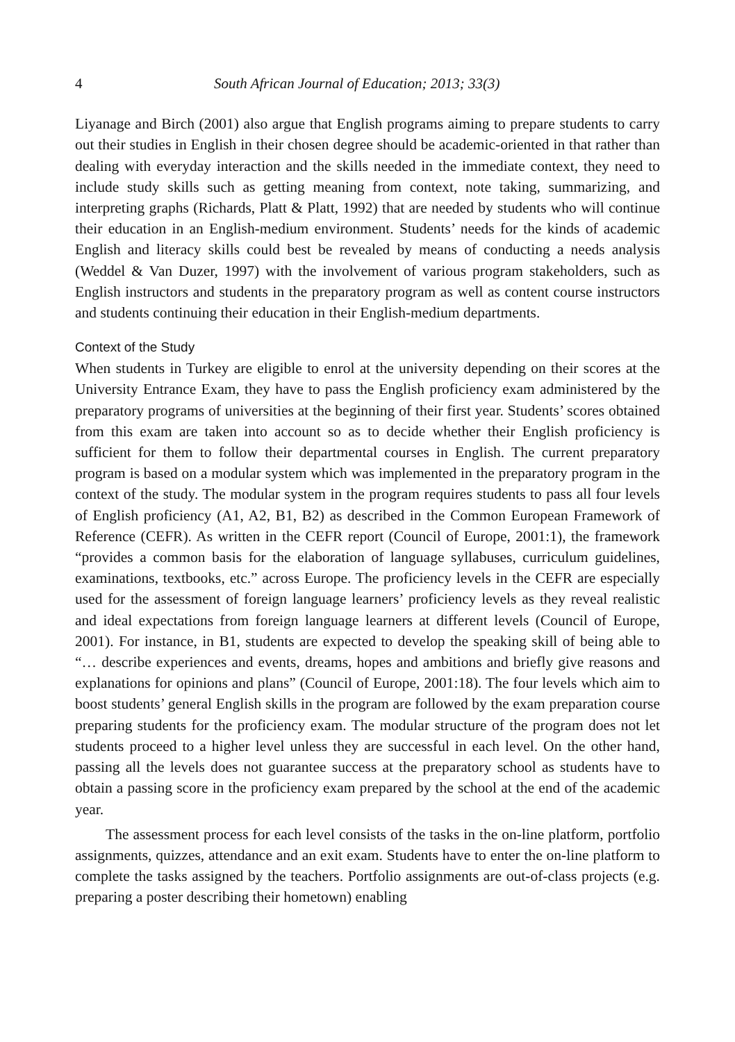4 South African Journal of Education; 2013; 33(3)
Liyanage and Birch (2001) also argue that English programs aiming to prepare students to carry out their studies in English in their chosen degree should be academic-oriented in that rather than dealing with everyday interaction and the skills needed in the immediate context, they need to include study skills such as getting meaning from context, note taking, summarizing, and interpreting graphs (Richards, Platt & Platt, 1992) that are needed by students who will continue their education in an English-medium environment. Students’ needs for the kinds of academic English and literacy skills could best be revealed by means of conducting a needs analysis (Weddel & Van Duzer, 1997) with the involvement of various program stakeholders, such as English instructors and students in the preparatory program as well as content course instructors and students continuing their education in their English-medium departments.
Context of the Study
When students in Turkey are eligible to enrol at the university depending on their scores at the University Entrance Exam, they have to pass the English proficiency exam administered by the preparatory programs of universities at the beginning of their first year. Students’ scores obtained from this exam are taken into account so as to decide whether their English proficiency is sufficient for them to follow their departmental courses in English. The current preparatory program is based on a modular system which was implemented in the preparatory program in the context of the study. The modular system in the program requires students to pass all four levels of English proficiency (A1, A2, B1, B2) as described in the Common European Framework of Reference (CEFR). As written in the CEFR report (Council of Europe, 2001:1), the framework “provides a common basis for the elaboration of language syllabuses, curriculum guidelines, examinations, textbooks, etc.” across Europe. The proficiency levels in the CEFR are especially used for the assessment of foreign language learners’ proficiency levels as they reveal realistic and ideal expectations from foreign language learners at different levels (Council of Europe, 2001). For instance, in B1, students are expected to develop the speaking skill of being able to “… describe experiences and events, dreams, hopes and ambitions and briefly give reasons and explanations for opinions and plans” (Council of Europe, 2001:18). The four levels which aim to boost students’ general English skills in the program are followed by the exam preparation course preparing students for the proficiency exam. The modular structure of the program does not let students proceed to a higher level unless they are successful in each level. On the other hand, passing all the levels does not guarantee success at the preparatory school as students have to obtain a passing score in the proficiency exam prepared by the school at the end of the academic year.
The assessment process for each level consists of the tasks in the on-line platform, portfolio assignments, quizzes, attendance and an exit exam. Students have to enter the on-line platform to complete the tasks assigned by the teachers. Portfolio assignments are out-of-class projects (e.g. preparing a poster describing their hometown) enabling